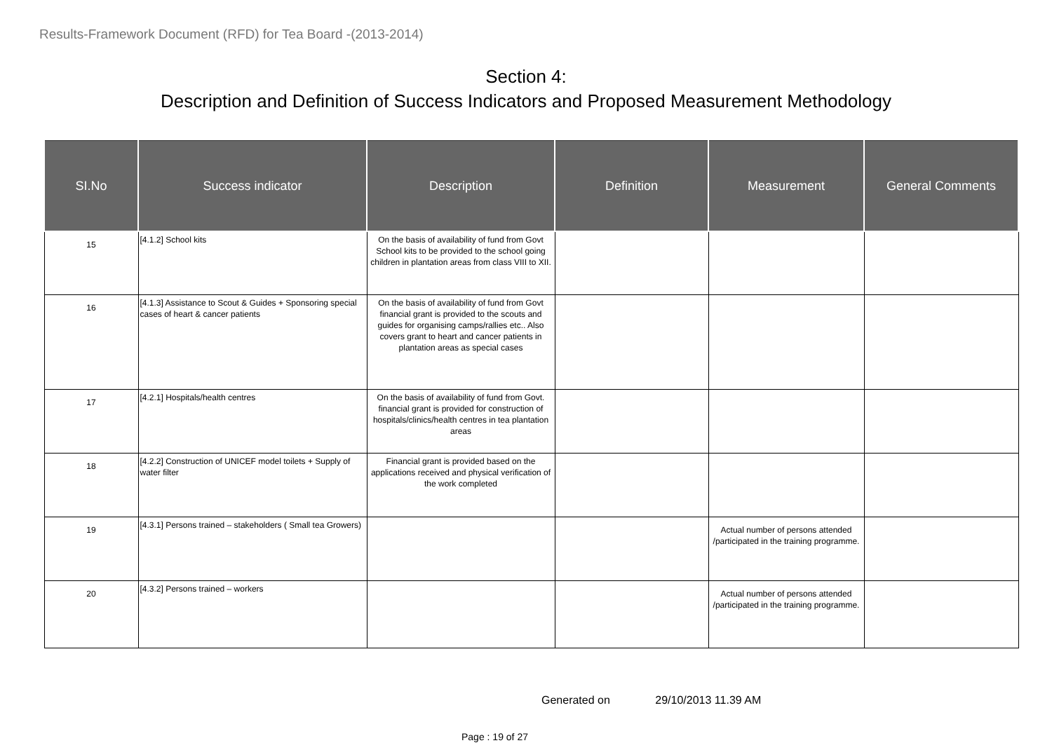Results-Framework Document (RFD) for Tea Board -(2013-2014)
Section 4:
Description and Definition of Success Indicators and Proposed Measurement Methodology
| SI.No | Success indicator | Description | Definition | Measurement | General Comments |
| --- | --- | --- | --- | --- | --- |
| 15 | [4.1.2] School kits | On the basis of availability of fund from Govt School kits to be provided to the school going children in plantation areas from class VIII to XII. | | | |
| 16 | [4.1.3] Assistance to Scout & Guides + Sponsoring special cases of heart & cancer patients | On the basis of availability of fund from Govt financial grant is provided to the scouts and guides for organising camps/rallies etc.. Also covers grant to heart and cancer patients in plantation areas as special cases | | | |
| 17 | [4.2.1] Hospitals/health centres | On the basis of availability of fund from Govt. financial grant is provided for construction of hospitals/clinics/health centres in tea plantation areas | | | |
| 18 | [4.2.2] Construction of UNICEF model toilets + Supply of water filter | Financial grant is provided based on the applications received and physical verification of the work completed | | | |
| 19 | [4.3.1] Persons trained – stakeholders ( Small tea Growers) | | | Actual number of persons attended /participated in the training programme. | |
| 20 | [4.3.2] Persons trained – workers | | | Actual number of persons attended /participated in the training programme. | |
Generated on 29/10/2013 11.39 AM
Page : 19 of 27